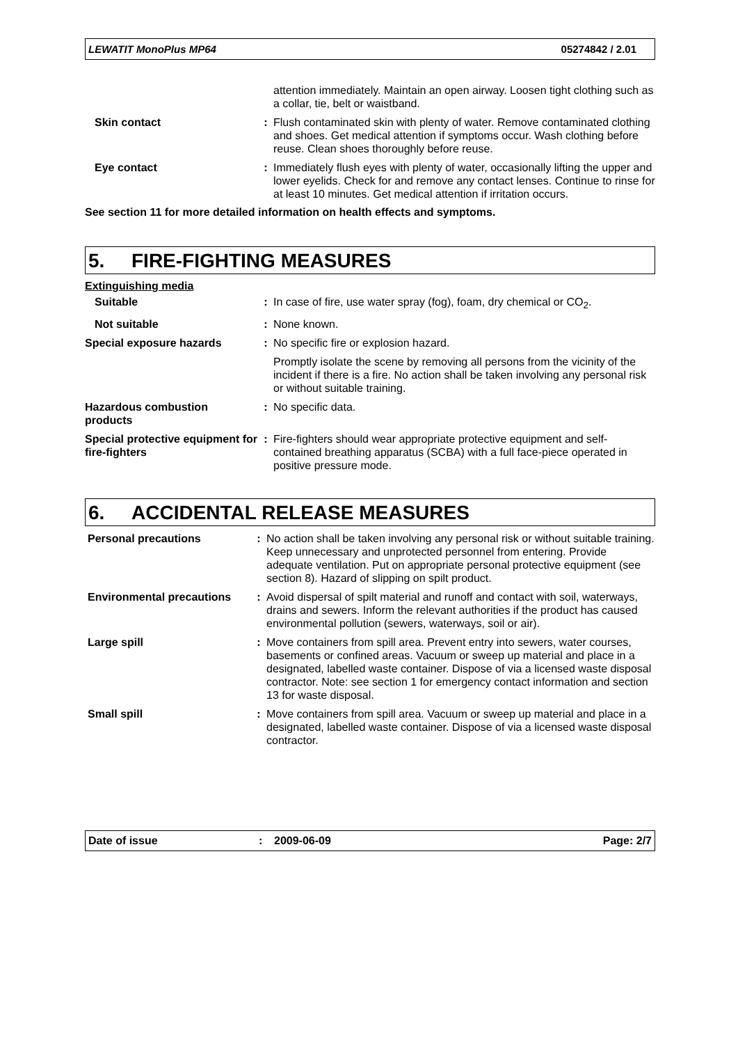LEWATIT MonoPlus MP64 05274842 / 2.01
| | | attention immediately. Maintain an open airway. Loosen tight clothing such as a collar, tie, belt or waistband. |
| Skin contact | : | Flush contaminated skin with plenty of water. Remove contaminated clothing and shoes. Get medical attention if symptoms occur. Wash clothing before reuse. Clean shoes thoroughly before reuse. |
| Eye contact | : | Immediately flush eyes with plenty of water, occasionally lifting the upper and lower eyelids. Check for and remove any contact lenses. Continue to rinse for at least 10 minutes. Get medical attention if irritation occurs. |
See section 11 for more detailed information on health effects and symptoms.
5. FIRE-FIGHTING MEASURES
Extinguishing media
| Suitable | : | In case of fire, use water spray (fog), foam, dry chemical or CO<sub>2</sub>. |
| Not suitable | : | None known. |
| Special exposure hazards | : | No specific fire or explosion hazard. Promptly isolate the scene by removing all persons from the vicinity of the incident if there is a fire. No action shall be taken involving any personal risk or without suitable training. |
| Hazardous combustion products | : | No specific data. |
| Special protective equipment for fire-fighters | : | Fire-fighters should wear appropriate protective equipment and self-contained breathing apparatus (SCBA) with a full face-piece operated in positive pressure mode. |
6. ACCIDENTAL RELEASE MEASURES
| Personal precautions | : | No action shall be taken involving any personal risk or without suitable training. Keep unnecessary and unprotected personnel from entering. Provide adequate ventilation. Put on appropriate personal protective equipment (see section 8). Hazard of slipping on spilt product. |
| Environmental precautions | : | Avoid dispersal of spilt material and runoff and contact with soil, waterways, drains and sewers. Inform the relevant authorities if the product has caused environmental pollution (sewers, waterways, soil or air). |
| Large spill | : | Move containers from spill area. Prevent entry into sewers, water courses, basements or confined areas. Vacuum or sweep up material and place in a designated, labelled waste container. Dispose of via a licensed waste disposal contractor. Note: see section 1 for emergency contact information and section 13 for waste disposal. |
| Small spill | : | Move containers from spill area. Vacuum or sweep up material and place in a designated, labelled waste container. Dispose of via a licensed waste disposal contractor. |
Date of issue: 2009-06-09 Page: 2/7